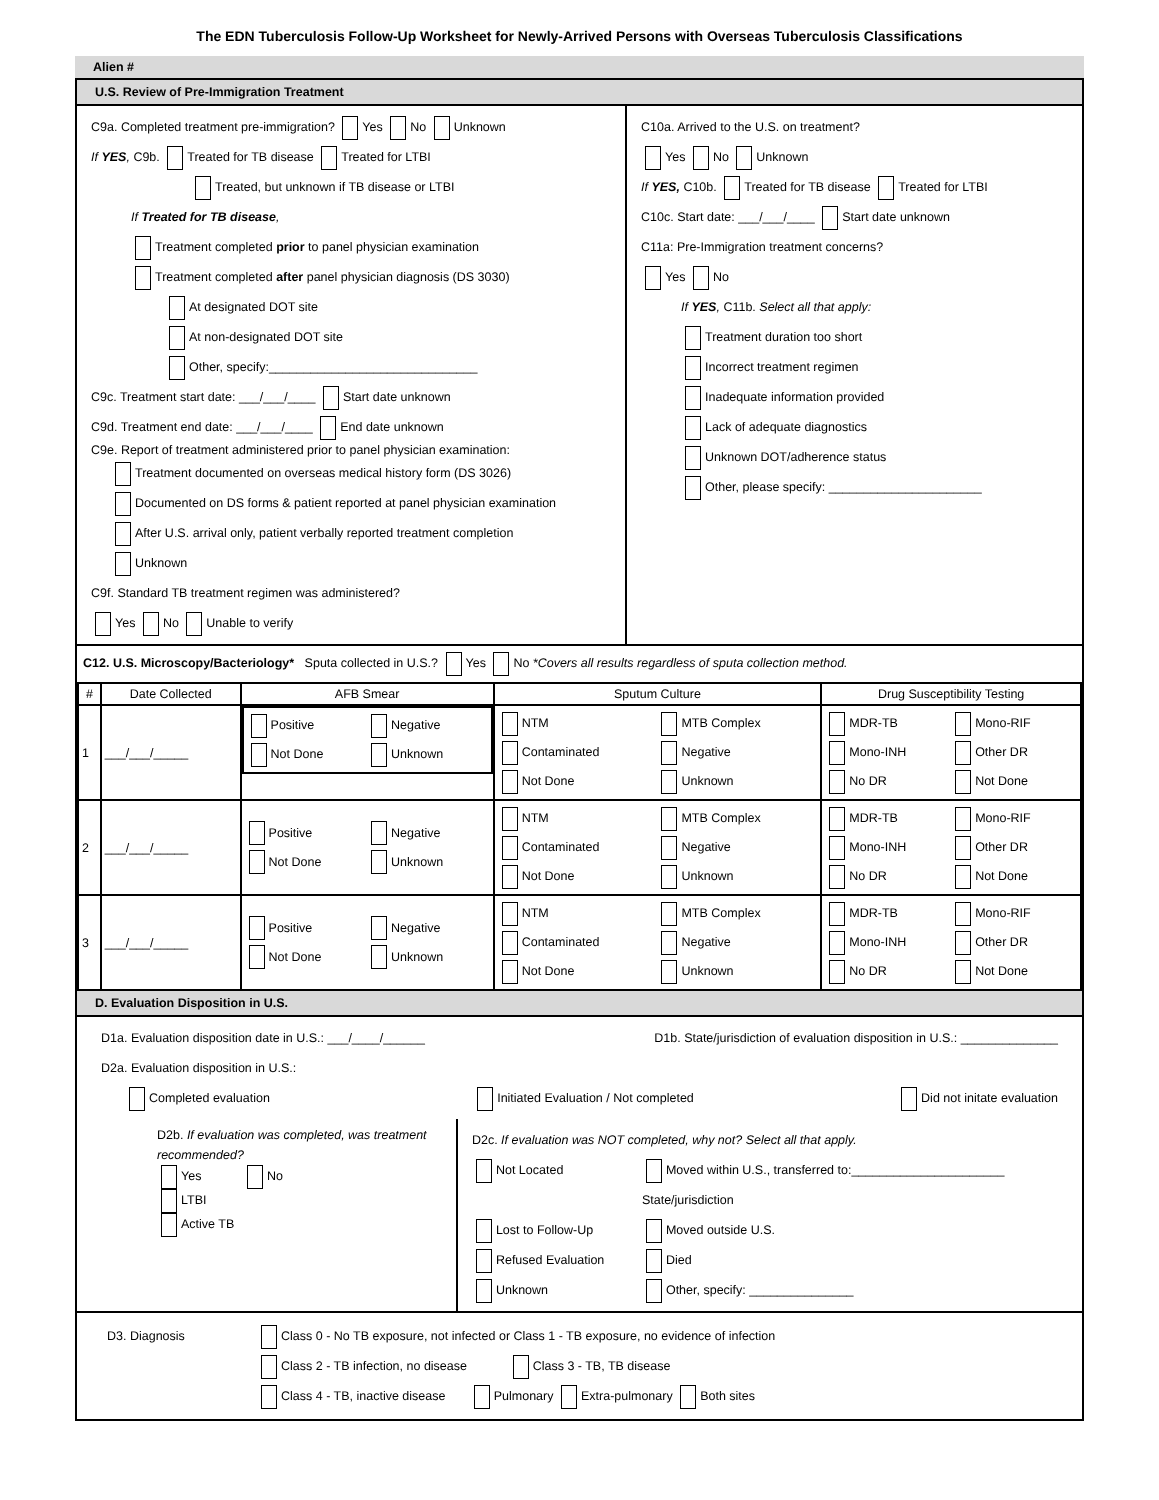The EDN Tuberculosis Follow-Up Worksheet for Newly-Arrived Persons with Overseas Tuberculosis Classifications
Alien #
U.S. Review of Pre-Immigration Treatment
C9a. Completed treatment pre-immigration? Yes No Unknown
If YES, C9b. Treated for TB disease Treated for LTBI
Treated, but unknown if TB disease or LTBI
If Treated for TB disease,
Treatment completed prior to panel physician examination
Treatment completed after panel physician diagnosis (DS 3030)
At designated DOT site
At non-designated DOT site
Other, specify:______________________________
C9c. Treatment start date: ___/___/____ Start date unknown
C9d. Treatment end date: ___/___/____ End date unknown
C9e. Report of treatment administered prior to panel physician examination:
Treatment documented on overseas medical history form (DS 3026)
Documented on DS forms & patient reported at panel physician examination
After U.S. arrival only, patient verbally reported treatment completion
Unknown
C9f. Standard TB treatment regimen was administered?
Yes No Unable to verify
C10a. Arrived to the U.S. on treatment?
Yes No Unknown
If YES, C10b. Treated for TB disease Treated for LTBI
C10c. Start date: ___/___/____ Start date unknown
C11a: Pre-Immigration treatment concerns?
Yes No
If YES, C11b. Select all that apply:
Treatment duration too short
Incorrect treatment regimen
Inadequate information provided
Lack of adequate diagnostics
Unknown DOT/adherence status
Other, please specify: ______________________
C12. U.S. Microscopy/Bacteriology* Sputa collected in U.S.? Yes No *Covers all results regardless of sputa collection method.
| # | Date Collected | AFB Smear | Sputum Culture | Drug Susceptibility Testing |
| --- | --- | --- | --- | --- |
| 1 | ___/___/_____ | Positive Negative Not Done Unknown | NTM MTB Complex Contaminated Negative Not Done Unknown | MDR-TB Mono-RIF Mono-INH Other DR No DR Not Done |
| 2 | ___/___/_____ | Positive Negative Not Done Unknown | NTM MTB Complex Contaminated Negative Not Done Unknown | MDR-TB Mono-RIF Mono-INH Other DR No DR Not Done |
| 3 | ___/___/_____ | Positive Negative Not Done Unknown | NTM MTB Complex Contaminated Negative Not Done Unknown | MDR-TB Mono-RIF Mono-INH Other DR No DR Not Done |
D. Evaluation Disposition in U.S.
D1a. Evaluation disposition date in U.S.: ___/____/______ D1b. State/jurisdiction of evaluation disposition in U.S.: ______________
D2a. Evaluation disposition in U.S.:
Completed evaluation Initiated Evaluation / Not completed Did not initate evaluation
D2b. If evaluation was completed, was treatment recommended?
Yes No
LTBI
Active TB
D2c. If evaluation was NOT completed, why not? Select all that apply.
Not Located Moved within U.S., transferred to:______________________ State/jurisdiction Lost to Follow-Up Moved outside U.S. Refused Evaluation Died Unknown Other, specify: _______________
D3. Diagnosis Class 0 - No TB exposure, not infected or Class 1 - TB exposure, no evidence of infection
Class 2 - TB infection, no disease Class 3 - TB, TB disease
Class 4 - TB, inactive disease Pulmonary Extra-pulmonary Both sites